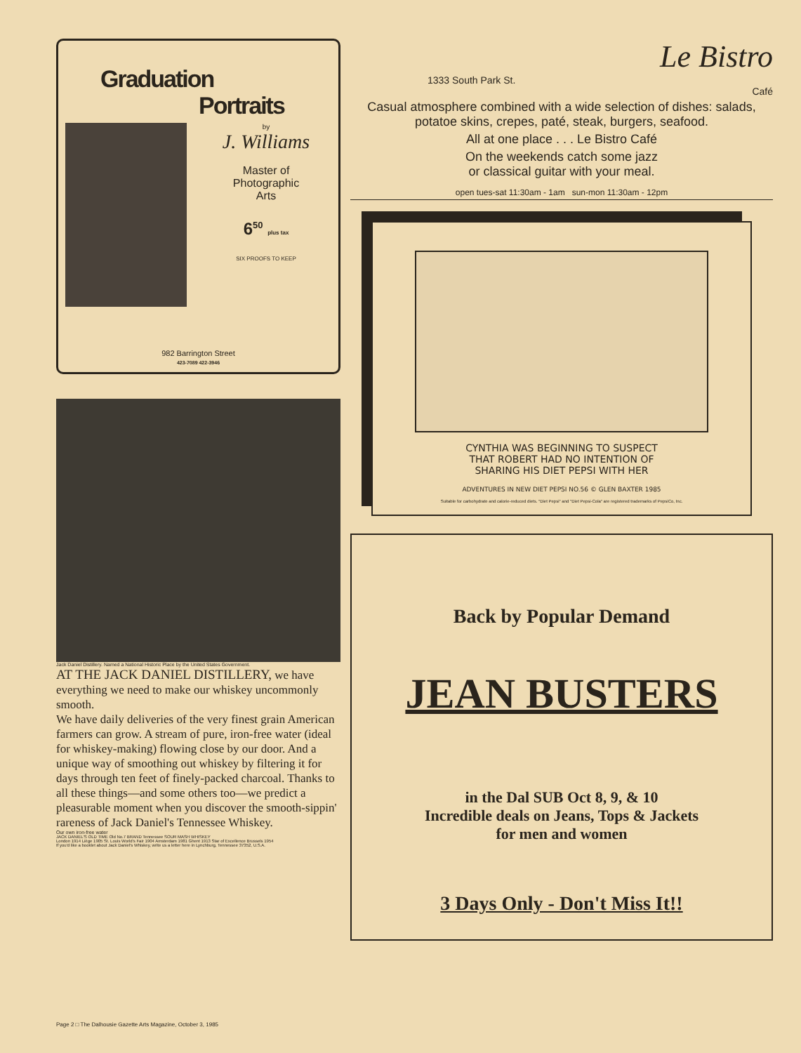Graduation
Portraits
by
J. Williams
Master of
Photographic
Arts
6<sup>50</sup> plus tax
SIX PROOFS TO KEEP
982 Barrington Street
423-7089 422-3946
Jack Daniel Distillery. Named a National Historic Place by the United States Government.
AT THE JACK DANIEL DISTILLERY, we have everything we need to make our whiskey uncommonly smooth.
We have daily deliveries of the very finest grain American farmers can grow. A stream of pure, iron-free water (ideal for whiskey-making) flowing close by our door. And a unique way of smoothing out whiskey by filtering it for days through ten feet of finely-packed charcoal. Thanks to all these things—and some others too—we predict a pleasurable moment when you discover the smooth-sippin' rareness of Jack Daniel's Tennessee Whiskey.
Our own iron-free water
JACK DANIEL'S OLD TIME Old No.7 BRAND Tennessee SOUR MASH WHISKEY
London 1914 Liège 1905 St. Louis World's Fair 1904 Amsterdam 1981 Ghent 1913 Star of Excellence Brussels 1954
If you'd like a booklet about Jack Daniel's Whiskey, write us a letter here in Lynchburg, Tennessee 37352, U.S.A.
Le Bistro
1333 South Park St.
Café
Casual atmosphere combined with a wide selection of dishes: salads, potatoe skins, crepes, paté, steak, burgers, seafood.
All at one place . . . Le Bistro Café
On the weekends catch some jazz
or classical guitar with your meal.
open tues-sat 11:30am - 1am sun-mon 11:30am - 12pm
CYNTHIA WAS BEGINNING TO SUSPECT
THAT ROBERT HAD NO INTENTION OF
SHARING HIS DIET PEPSI WITH HER
ADVENTURES IN NEW DIET PEPSI NO.56 © GLEN BAXTER 1985
Suitable for carbohydrate and calorie-reduced diets. "Diet Pepsi" and "Diet Pepsi-Cola" are registered trademarks of PepsiCo, Inc.
Back by Popular Demand
JEAN BUSTERS
in the Dal SUB Oct 8, 9, & 10
Incredible deals on Jeans, Tops & Jackets
for men and women
3 Days Only - Don't Miss It!!
Page 2 □ The Dalhousie Gazette Arts Magazine, October 3, 1985